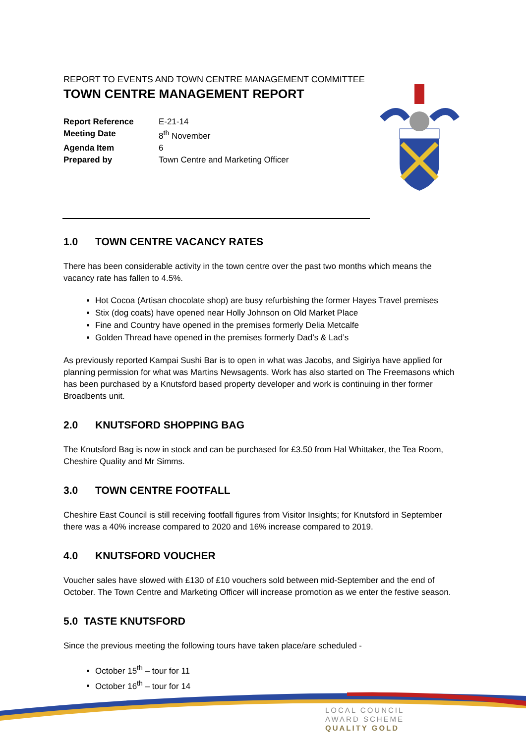REPORT TO EVENTS AND TOWN CENTRE MANAGEMENT COMMITTEE
TOWN CENTRE MANAGEMENT REPORT
| Report Reference | E-21-14 |
| Meeting Date | 8<sup>th</sup> November |
| Agenda Item | 6 |
| Prepared by | Town Centre and Marketing Officer |
1.0 TOWN CENTRE VACANCY RATES
There has been considerable activity in the town centre over the past two months which means the vacancy rate has fallen to 4.5%.
Hot Cocoa (Artisan chocolate shop) are busy refurbishing the former Hayes Travel premises
Stix (dog coats) have opened near Holly Johnson on Old Market Place
Fine and Country have opened in the premises formerly Delia Metcalfe
Golden Thread have opened in the premises formerly Dad’s & Lad’s
As previously reported Kampai Sushi Bar is to open in what was Jacobs, and Sigiriya have applied for planning permission for what was Martins Newsagents. Work has also started on The Freemasons which has been purchased by a Knutsford based property developer and work is continuing in ther former Broadbents unit.
2.0 KNUTSFORD SHOPPING BAG
The Knutsford Bag is now in stock and can be purchased for £3.50 from Hal Whittaker, the Tea Room, Cheshire Quality and Mr Simms.
3.0 TOWN CENTRE FOOTFALL
Cheshire East Council is still receiving footfall figures from Visitor Insights; for Knutsford in September there was a 40% increase compared to 2020 and 16% increase compared to 2019.
4.0 KNUTSFORD VOUCHER
Voucher sales have slowed with £130 of £10 vouchers sold between mid-September and the end of October. The Town Centre and Marketing Officer will increase promotion as we enter the festive season.
5.0 TASTE KNUTSFORD
Since the previous meeting the following tours have taken place/are scheduled -
October 15<sup>th</sup> – tour for 11
October 16<sup>th</sup> – tour for 14
LOCAL COUNCIL
AWARD SCHEME
QUALITY GOLD